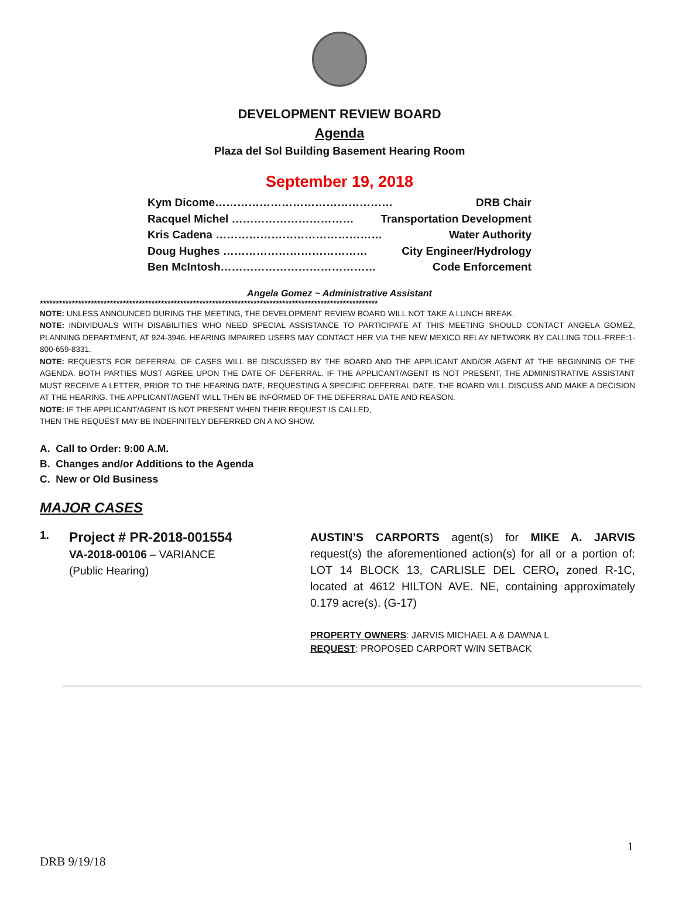DEVELOPMENT REVIEW BOARD
Agenda
Plaza del Sol Building Basement Hearing Room
September 19, 2018
Kym Dicome………………………………………… DRB Chair
Racquel Michel …………………………… Transportation Development
Kris Cadena ……………………………………… Water Authority
Doug Hughes ………………………………… City Engineer/Hydrology
Ben McIntosh…………………………………… Code Enforcement
Angela Gomez ~ Administrative Assistant
**********************************************************************************************************
NOTE: UNLESS ANNOUNCED DURING THE MEETING, THE DEVELOPMENT REVIEW BOARD WILL NOT TAKE A LUNCH BREAK.
NOTE: INDIVIDUALS WITH DISABILITIES WHO NEED SPECIAL ASSISTANCE TO PARTICIPATE AT THIS MEETING SHOULD CONTACT ANGELA GOMEZ, PLANNING DEPARTMENT, AT 924-3946. HEARING IMPAIRED USERS MAY CONTACT HER VIA THE NEW MEXICO RELAY NETWORK BY CALLING TOLL-FREE:1-800-659-8331.
NOTE: REQUESTS FOR DEFERRAL OF CASES WILL BE DISCUSSED BY THE BOARD AND THE APPLICANT AND/OR AGENT AT THE BEGINNING OF THE AGENDA. BOTH PARTIES MUST AGREE UPON THE DATE OF DEFERRAL. IF THE APPLICANT/AGENT IS NOT PRESENT, THE ADMINISTRATIVE ASSISTANT MUST RECEIVE A LETTER, PRIOR TO THE HEARING DATE, REQUESTING A SPECIFIC DEFERRAL DATE. THE BOARD WILL DISCUSS AND MAKE A DECISION AT THE HEARING. THE APPLICANT/AGENT WILL THEN BE INFORMED OF THE DEFERRAL DATE AND REASON.
NOTE: IF THE APPLICANT/AGENT IS NOT PRESENT WHEN THEIR REQUEST IS CALLED,
THEN THE REQUEST MAY BE INDEFINITELY DEFERRED ON A NO SHOW.
A. Call to Order: 9:00 A.M.
B. Changes and/or Additions to the Agenda
C. New or Old Business
MAJOR CASES
1.
Project # PR-2018-001554
VA-2018-00106 – VARIANCE
(Public Hearing)
AUSTIN’S CARPORTS agent(s) for MIKE A. JARVIS request(s) the aforementioned action(s) for all or a portion of: LOT 14 BLOCK 13, CARLISLE DEL CERO, zoned R-1C, located at 4612 HILTON AVE. NE, containing approximately 0.179 acre(s). (G-17)
PROPERTY OWNERS: JARVIS MICHAEL A & DAWNA L
REQUEST: PROPOSED CARPORT W/IN SETBACK
1
DRB 9/19/18